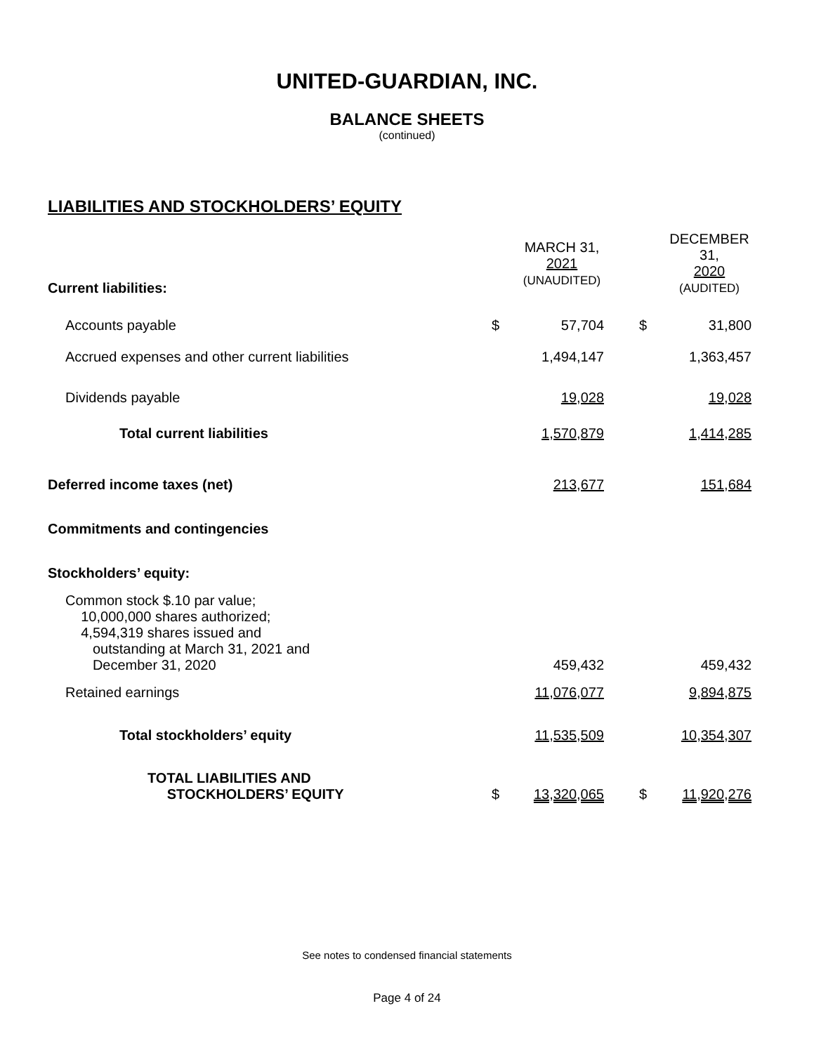UNITED-GUARDIAN, INC.
BALANCE SHEETS
(continued)
LIABILITIES AND STOCKHOLDERS’ EQUITY
| Current liabilities: | | MARCH 31, 2021 (UNAUDITED) | | | DECEMBER 31, 2020 (AUDITED) |
| Accounts payable | $ | 57,704 | | $ | 31,800 |
| Accrued expenses and other current liabilities | | 1,494,147 | | | 1,363,457 |
| Dividends payable | | 19,028 | | | 19,028 |
| Total current liabilities | | 1,570,879 | | | 1,414,285 |
| Deferred income taxes (net) | | 213,677 | | | 151,684 |
| Commitments and contingencies | | | | | |
| Stockholders’ equity: | | | | | |
| Common stock $.10 par value; 10,000,000 shares authorized; 4,594,319 shares issued and outstanding at March 31, 2021 and December 31, 2020 | | 459,432 | | | 459,432 |
| Retained earnings | | 11,076,077 | | | 9,894,875 |
| Total stockholders’ equity | | 11,535,509 | | | 10,354,307 |
| TOTAL LIABILITIES AND STOCKHOLDERS’ EQUITY | $ | 13,320,065 | | $ | 11,920,276 |
See notes to condensed financial statements
Page 4 of 24